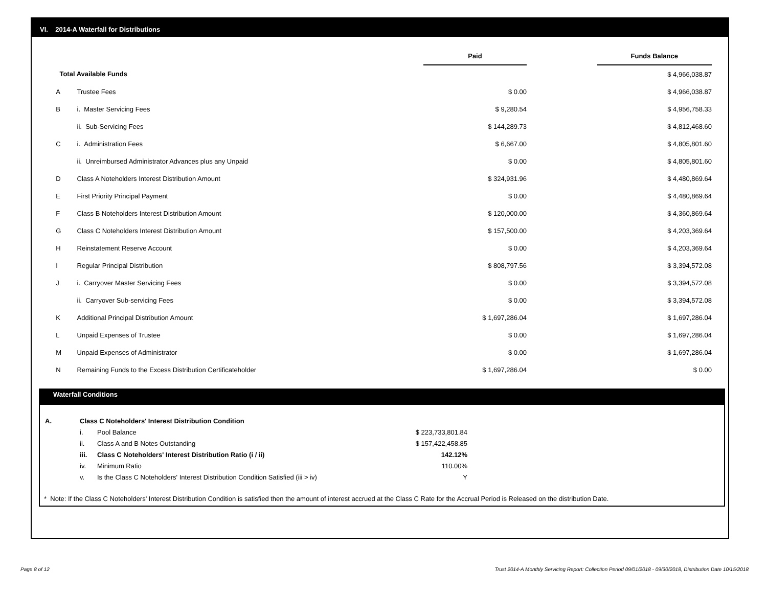VI. 2014-A Waterfall for Distributions
| | | Paid | | Funds Balance |
| Total Available Funds | | | | $ 4,966,038.87 |
| A | Trustee Fees | $ 0.00 | | $ 4,966,038.87 |
| B | i. Master Servicing Fees | $ 9,280.54 | | $ 4,956,758.33 |
| | ii. Sub-Servicing Fees | $ 144,289.73 | | $ 4,812,468.60 |
| C | i. Administration Fees | $ 6,667.00 | | $ 4,805,801.60 |
| | ii. Unreimbursed Administrator Advances plus any Unpaid | $ 0.00 | | $ 4,805,801.60 |
| D | Class A Noteholders Interest Distribution Amount | $ 324,931.96 | | $ 4,480,869.64 |
| E | First Priority Principal Payment | $ 0.00 | | $ 4,480,869.64 |
| F | Class B Noteholders Interest Distribution Amount | $ 120,000.00 | | $ 4,360,869.64 |
| G | Class C Noteholders Interest Distribution Amount | $ 157,500.00 | | $ 4,203,369.64 |
| H | Reinstatement Reserve Account | $ 0.00 | | $ 4,203,369.64 |
| I | Regular Principal Distribution | $ 808,797.56 | | $ 3,394,572.08 |
| J | i. Carryover Master Servicing Fees | $ 0.00 | | $ 3,394,572.08 |
| | ii. Carryover Sub-servicing Fees | $ 0.00 | | $ 3,394,572.08 |
| K | Additional Principal Distribution Amount | $ 1,697,286.04 | | $ 1,697,286.04 |
| L | Unpaid Expenses of Trustee | $ 0.00 | | $ 1,697,286.04 |
| M | Unpaid Expenses of Administrator | $ 0.00 | | $ 1,697,286.04 |
| N | Remaining Funds to the Excess Distribution Certificateholder | $ 1,697,286.04 | | $ 0.00 |
Waterfall Conditions
| A. | Class C Noteholders' Interest Distribution Condition | | | |
| | i. | Pool Balance | $ 223,733,801.84 | |
| | ii. | Class A and B Notes Outstanding | $ 157,422,458.85 | |
| | iii. | Class C Noteholders' Interest Distribution Ratio (i / ii) | 142.12% | |
| | iv. | Minimum Ratio | 110.00% | |
| | v. | Is the Class C Noteholders' Interest Distribution Condition Satisfied (iii > iv) | Y | |
* Note: If the Class C Noteholders' Interest Distribution Condition is satisfied then the amount of interest accrued at the Class C Rate for the Accrual Period is Released on the distribution Date.
Page 8 of 12
Trust 2014-A Monthly Servicing Report: Collection Period 09/01/2018 - 09/30/2018, Distribution Date 10/15/2018